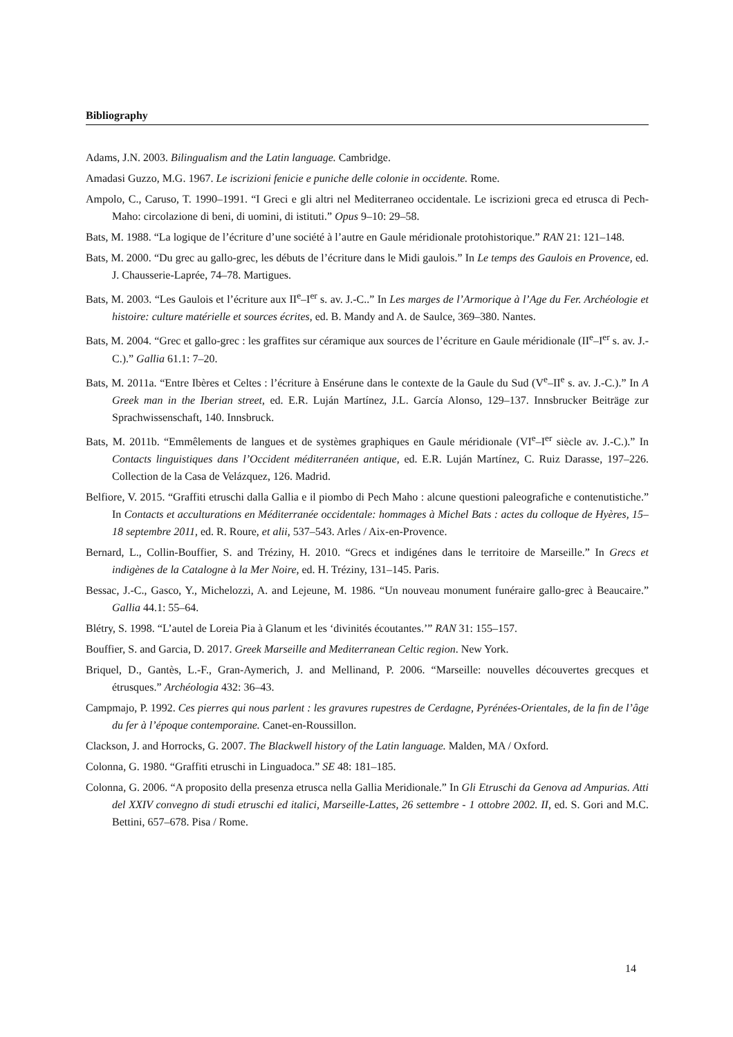Bibliography
Adams, J.N. 2003. Bilingualism and the Latin language. Cambridge.
Amadasi Guzzo, M.G. 1967. Le iscrizioni fenicie e puniche delle colonie in occidente. Rome.
Ampolo, C., Caruso, T. 1990–1991. “I Greci e gli altri nel Mediterraneo occidentale. Le iscrizioni greca ed etrusca di Pech-Maho: circolazione di beni, di uomini, di istituti.” Opus 9–10: 29–58.
Bats, M. 1988. “La logique de l’écriture d’une société à l’autre en Gaule méridionale protohistorique.” RAN 21: 121–148.
Bats, M. 2000. “Du grec au gallo-grec, les débuts de l’écriture dans le Midi gaulois.” In Le temps des Gaulois en Provence, ed. J. Chausserie-Laprée, 74–78. Martigues.
Bats, M. 2003. “Les Gaulois et l’écriture aux II<sup>e</sup>–I<sup>er</sup> s. av. J.-C..” In Les marges de l’Armorique à l’Age du Fer. Archéologie et histoire: culture matérielle et sources écrites, ed. B. Mandy and A. de Saulce, 369–380. Nantes.
Bats, M. 2004. “Grec et gallo-grec : les graffites sur céramique aux sources de l’écriture en Gaule méridionale (II<sup>e</sup>–I<sup>er</sup> s. av. J.-C.).” Gallia 61.1: 7–20.
Bats, M. 2011a. “Entre Ibères et Celtes : l’écriture à Ensérune dans le contexte de la Gaule du Sud (V<sup>e</sup>–II<sup>e</sup> s. av. J.-C.).” In A Greek man in the Iberian street, ed. E.R. Luján Martínez, J.L. García Alonso, 129–137. Innsbrucker Beiträge zur Sprachwissenschaft, 140. Innsbruck.
Bats, M. 2011b. “Emmêlements de langues et de systèmes graphiques en Gaule méridionale (VI<sup>e</sup>–I<sup>er</sup> siècle av. J.-C.).” In Contacts linguistiques dans l’Occident méditerranéen antique, ed. E.R. Luján Martínez, C. Ruiz Darasse, 197–226. Collection de la Casa de Velázquez, 126. Madrid.
Belfiore, V. 2015. “Graffiti etruschi dalla Gallia e il piombo di Pech Maho : alcune questioni paleografiche e contenutistiche.” In Contacts et acculturations en Méditerranée occidentale: hommages à Michel Bats : actes du colloque de Hyères, 15–18 septembre 2011, ed. R. Roure, et alii, 537–543. Arles / Aix-en-Provence.
Bernard, L., Collin-Bouffier, S. and Tréziny, H. 2010. “Grecs et indigénes dans le territoire de Marseille.” In Grecs et indigènes de la Catalogne à la Mer Noire, ed. H. Tréziny, 131–145. Paris.
Bessac, J.-C., Gasco, Y., Michelozzi, A. and Lejeune, M. 1986. “Un nouveau monument funéraire gallo-grec à Beaucaire.” Gallia 44.1: 55–64.
Blétry, S. 1998. “L’autel de Loreia Pia à Glanum et les ‘divinités écoutantes.’” RAN 31: 155–157.
Bouffier, S. and Garcia, D. 2017. Greek Marseille and Mediterranean Celtic region. New York.
Briquel, D., Gantès, L.-F., Gran-Aymerich, J. and Mellinand, P. 2006. “Marseille: nouvelles découvertes grecques et étrusques.” Archéologia 432: 36–43.
Campmajo, P. 1992. Ces pierres qui nous parlent : les gravures rupestres de Cerdagne, Pyrénées-Orientales, de la fin de l’âge du fer à l’époque contemporaine. Canet-en-Roussillon.
Clackson, J. and Horrocks, G. 2007. The Blackwell history of the Latin language. Malden, MA / Oxford.
Colonna, G. 1980. “Graffiti etruschi in Linguadoca.” SE 48: 181–185.
Colonna, G. 2006. “A proposito della presenza etrusca nella Gallia Meridionale.” In Gli Etruschi da Genova ad Ampurias. Atti del XXIV convegno di studi etruschi ed italici, Marseille-Lattes, 26 settembre - 1 ottobre 2002. II, ed. S. Gori and M.C. Bettini, 657–678. Pisa / Rome.
14